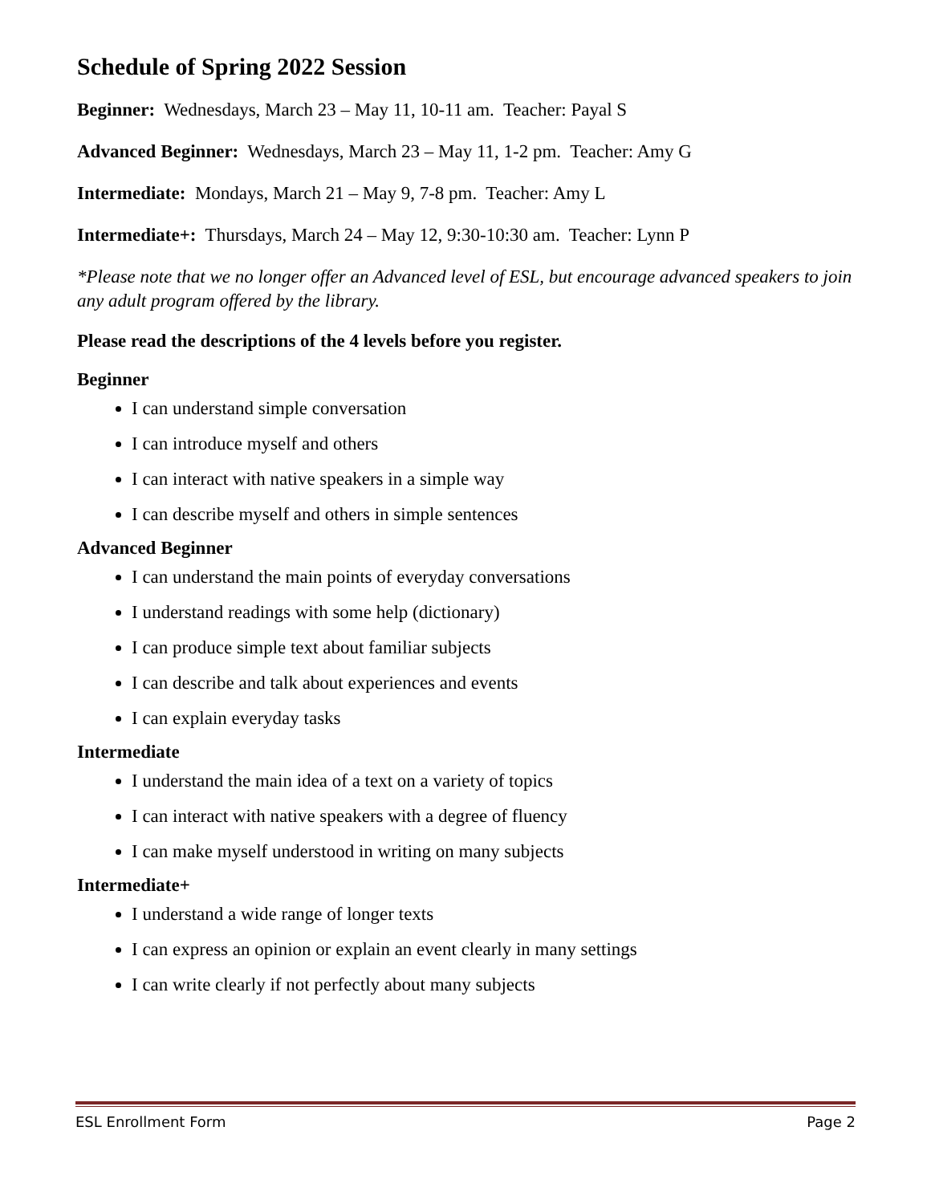Schedule of Spring 2022 Session
Beginner: Wednesdays, March 23 – May 11, 10-11 am. Teacher: Payal S
Advanced Beginner: Wednesdays, March 23 – May 11, 1-2 pm. Teacher: Amy G
Intermediate: Mondays, March 21 – May 9, 7-8 pm. Teacher: Amy L
Intermediate+: Thursdays, March 24 – May 12, 9:30-10:30 am. Teacher: Lynn P
*Please note that we no longer offer an Advanced level of ESL, but encourage advanced speakers to join any adult program offered by the library.
Please read the descriptions of the 4 levels before you register.
Beginner
I can understand simple conversation
I can introduce myself and others
I can interact with native speakers in a simple way
I can describe myself and others in simple sentences
Advanced Beginner
I can understand the main points of everyday conversations
I understand readings with some help (dictionary)
I can produce simple text about familiar subjects
I can describe and talk about experiences and events
I can explain everyday tasks
Intermediate
I understand the main idea of a text on a variety of topics
I can interact with native speakers with a degree of fluency
I can make myself understood in writing on many subjects
Intermediate+
I understand a wide range of longer texts
I can express an opinion or explain an event clearly in many settings
I can write clearly if not perfectly about many subjects
ESL Enrollment Form Page 2